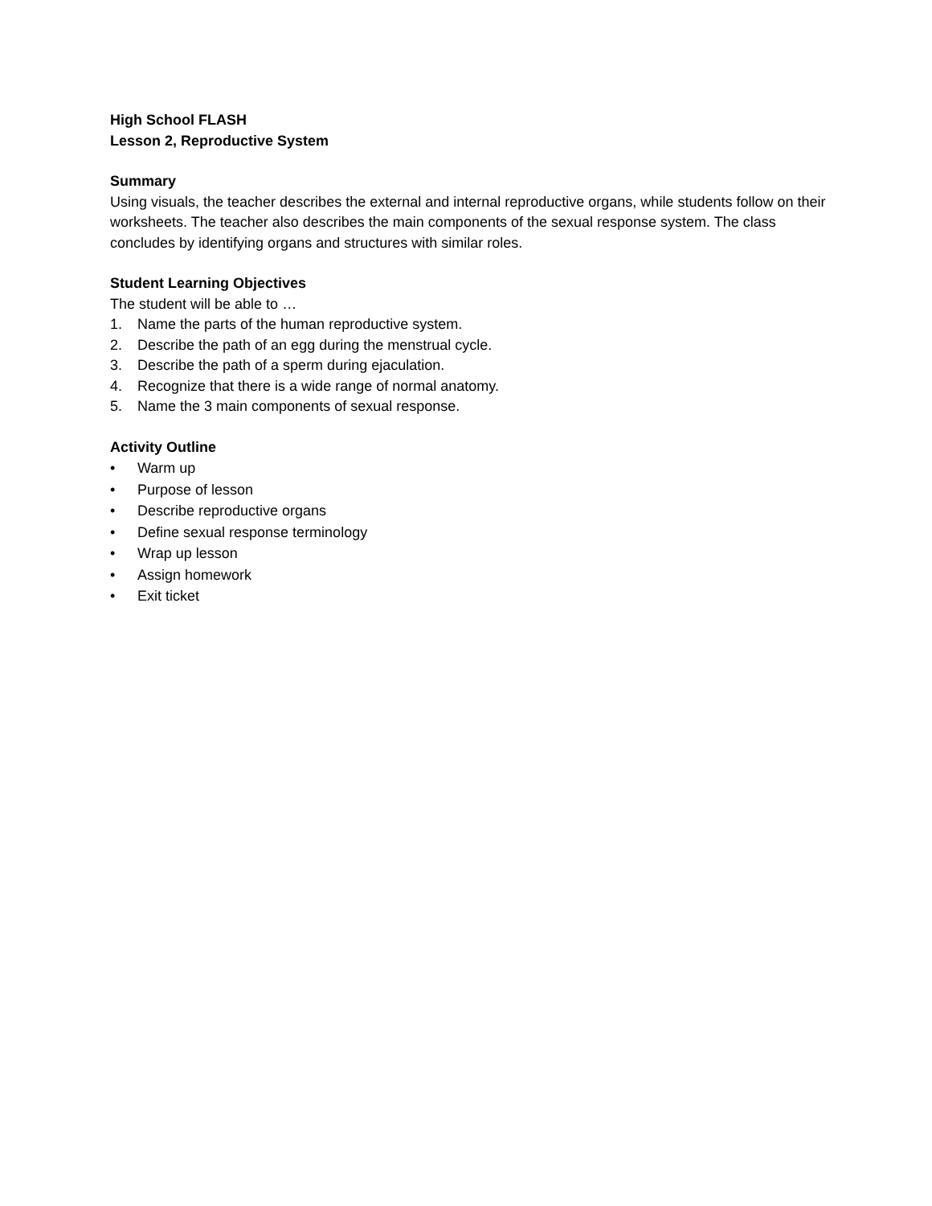High School FLASH
Lesson 2, Reproductive System
Summary
Using visuals, the teacher describes the external and internal reproductive organs, while students follow on their worksheets. The teacher also describes the main components of the sexual response system. The class concludes by identifying organs and structures with similar roles.
Student Learning Objectives
The student will be able to …
1. Name the parts of the human reproductive system.
2. Describe the path of an egg during the menstrual cycle.
3. Describe the path of a sperm during ejaculation.
4. Recognize that there is a wide range of normal anatomy.
5. Name the 3 main components of sexual response.
Activity Outline
• Warm up
• Purpose of lesson
• Describe reproductive organs
• Define sexual response terminology
• Wrap up lesson
• Assign homework
• Exit ticket